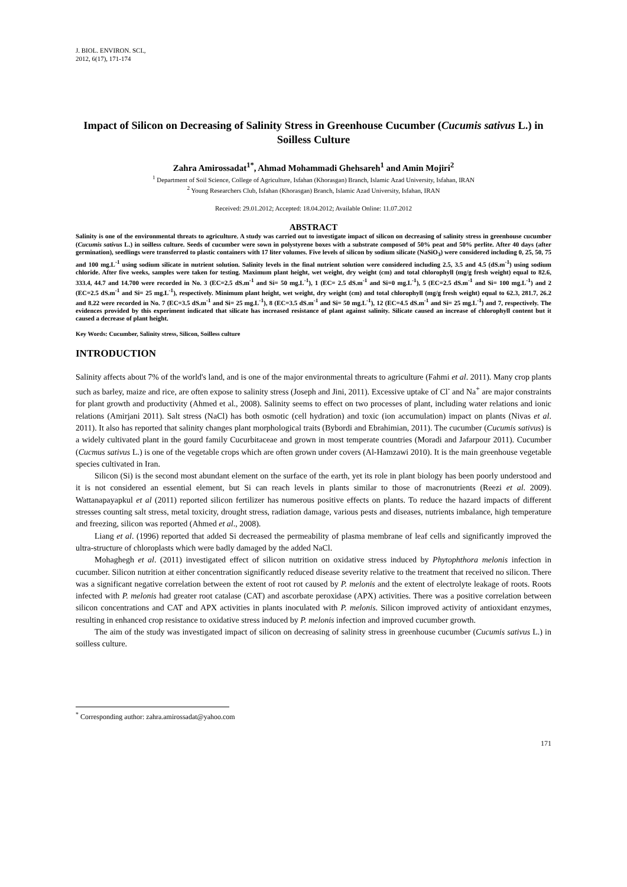J. BIOL. ENVIRON. SCI.,
2012, 6(17), 171-174
Impact of Silicon on Decreasing of Salinity Stress in Greenhouse Cucumber (Cucumis sativus L.) in Soilless Culture
Zahra Amirossadat<sup>1*</sup>, Ahmad Mohammadi Ghehsareh<sup>1</sup> and Amin Mojiri<sup>2</sup>
<sup>1</sup> Department of Soil Science, College of Agriculture, Isfahan (Khorasgan) Branch, Islamic Azad University, Isfahan, IRAN
<sup>2</sup> Young Researchers Club, Isfahan (Khorasgan) Branch, Islamic Azad University, Isfahan, IRAN
Received: 29.01.2012; Accepted: 18.04.2012; Available Online: 11.07.2012
ABSTRACT
Salinity is one of the environmental threats to agriculture. A study was carried out to investigate impact of silicon on decreasing of salinity stress in greenhouse cucumber (Cucumis sativus L.) in soilless culture. Seeds of cucumber were sown in polystyrene boxes with a substrate composed of 50% peat and 50% perlite. After 40 days (after germination), seedlings were transferred to plastic containers with 17 liter volumes. Five levels of silicon by sodium silicate (NaSiO<sub>3</sub>) were considered including 0, 25, 50, 75 and 100 mg.L<sup>-1</sup> using sodium silicate in nutrient solution. Salinity levels in the final nutrient solution were considered including 2.5, 3.5 and 4.5 (dS.m<sup>-1</sup>) using sodium chloride. After five weeks, samples were taken for testing. Maximum plant height, wet weight, dry weight (cm) and total chlorophyll (mg/g fresh weight) equal to 82.6, 333.4, 44.7 and 14.700 were recorded in No. 3 (EC=2.5 dS.m<sup>-1</sup> and Si= 50 mg.L<sup>-1</sup>), 1 (EC= 2.5 dS.m<sup>-1</sup> and Si=0 mg.L<sup>-1</sup>), 5 (EC=2.5 dS.m<sup>-1</sup> and Si= 100 mg.L<sup>-1</sup>) and 2 (EC=2.5 dS.m<sup>-1</sup> and Si= 25 mg.L<sup>-1</sup>), respectively. Minimum plant height, wet weight, dry weight (cm) and total chlorophyll (mg/g fresh weight) equal to 62.3, 281.7, 26.2 and 8.22 were recorded in No. 7 (EC=3.5 dS.m<sup>-1</sup> and Si= 25 mg.L<sup>-1</sup>), 8 (EC=3.5 dS.m<sup>-1</sup> and Si= 50 mg.L<sup>-1</sup>), 12 (EC=4.5 dS.m<sup>-1</sup> and Si= 25 mg.L<sup>-1</sup>) and 7, respectively. The evidences provided by this experiment indicated that silicate has increased resistance of plant against salinity. Silicate caused an increase of chlorophyll content but it caused a decrease of plant height.
Key Words: Cucumber, Salinity stress, Silicon, Soilless culture
INTRODUCTION
Salinity affects about 7% of the world's land, and is one of the major environmental threats to agriculture (Fahmi et al. 2011). Many crop plants such as barley, maize and rice, are often expose to salinity stress (Joseph and Jini, 2011). Excessive uptake of Cl<sup>-</sup> and Na<sup>+</sup> are major constraints for plant growth and productivity (Ahmed et al., 2008). Salinity seems to effect on two processes of plant, including water relations and ionic relations (Amirjani 2011). Salt stress (NaCl) has both osmotic (cell hydration) and toxic (ion accumulation) impact on plants (Nivas et al. 2011). It also has reported that salinity changes plant morphological traits (Bybordi and Ebrahimian, 2011). The cucumber (Cucumis sativus) is a widely cultivated plant in the gourd family Cucurbitaceae and grown in most temperate countries (Moradi and Jafarpour 2011). Cucumber (Cucmus sativus L.) is one of the vegetable crops which are often grown under covers (Al-Hamzawi 2010). It is the main greenhouse vegetable species cultivated in Iran.
Silicon (Si) is the second most abundant element on the surface of the earth, yet its role in plant biology has been poorly understood and it is not considered an essential element, but Si can reach levels in plants similar to those of macronutrients (Reezi et al. 2009). Wattanapayapkul et al (2011) reported silicon fertilizer has numerous positive effects on plants. To reduce the hazard impacts of different stresses counting salt stress, metal toxicity, drought stress, radiation damage, various pests and diseases, nutrients imbalance, high temperature and freezing, silicon was reported (Ahmed et al., 2008).
Liang et al. (1996) reported that added Si decreased the permeability of plasma membrane of leaf cells and significantly improved the ultra-structure of chloroplasts which were badly damaged by the added NaCl.
Mohaghegh et al. (2011) investigated effect of silicon nutrition on oxidative stress induced by Phytophthora melonis infection in cucumber. Silicon nutrition at either concentration significantly reduced disease severity relative to the treatment that received no silicon. There was a significant negative correlation between the extent of root rot caused by P. melonis and the extent of electrolyte leakage of roots. Roots infected with P. melonis had greater root catalase (CAT) and ascorbate peroxidase (APX) activities. There was a positive correlation between silicon concentrations and CAT and APX activities in plants inoculated with P. melonis. Silicon improved activity of antioxidant enzymes, resulting in enhanced crop resistance to oxidative stress induced by P. melonis infection and improved cucumber growth.
The aim of the study was investigated impact of silicon on decreasing of salinity stress in greenhouse cucumber (Cucumis sativus L.) in soilless culture.
<sup>*</sup> Corresponding author: zahra.amirossadat@yahoo.com
171